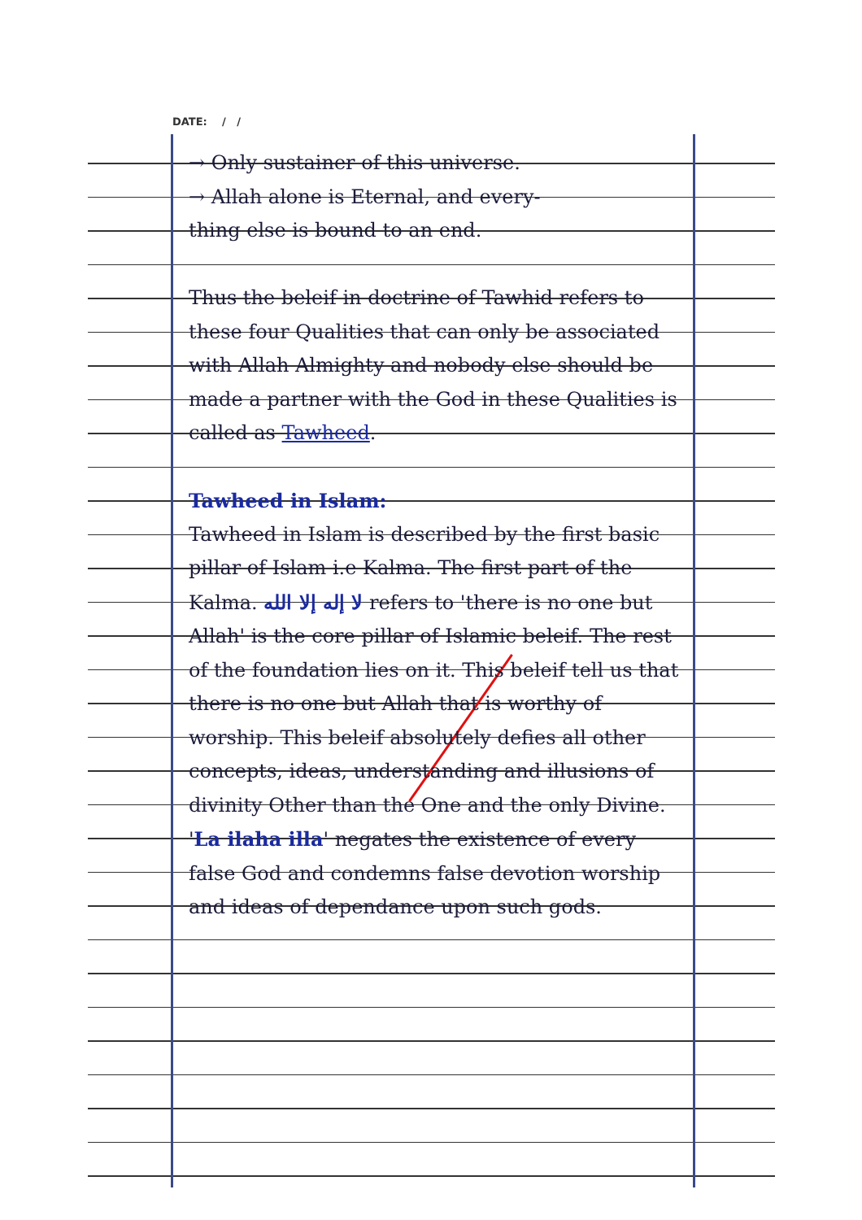DATE: / /
→ Only sustainer of this universe.
→ Allah alone is Eternal, and every-
thing else is bound to an end.
Thus the beleif in doctrine of Tawhid refers to these four Qualities that can only be associated with Allah Almighty and nobody else should be made a partner with the God in these Qualities is called as Tawheed.
Tawheed in Islam:
Tawheed in Islam is described by the first basic pillar of Islam i.e Kalma. The first part of the Kalma. لا إله إلا الله refers to 'there is no one but Allah' is the core pillar of Islamic beleif. The rest of the foundation lies on it. This beleif tell us that there is no one but Allah that is worthy of worship. This beleif absolutely defies all other concepts, ideas, understanding and illusions of divinity Other than the One and the only Divine. 'La ilaha illa' negates the existence of every false God and condemns false devotion worship and ideas of dependance upon such gods.